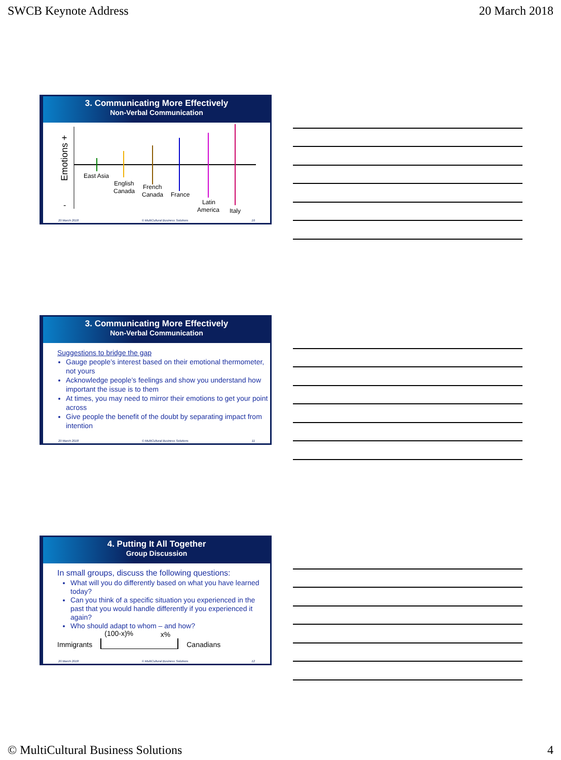SWCB Keynote Address 20 March 2018
3. Communicating More Effectively
Non-Verbal Communication
Emotions +
-
East Asia
English
Canada
French
Canada
France
Latin
America
Italy
20 March 2018 © MultiCultural Business Solutions 10
3. Communicating More Effectively
Non-Verbal Communication
Suggestions to bridge the gap
Gauge people’s interest based on their emotional thermometer, not yours
Acknowledge people’s feelings and show you understand how important the issue is to them
At times, you may need to mirror their emotions to get your point across
Give people the benefit of the doubt by separating impact from intention
20 March 2018 © MultiCultural Business Solutions 11
4. Putting It All Together
Group Discussion
In small groups, discuss the following questions:
What will you do differently based on what you have learned today?
Can you think of a specific situation you experienced in the past that you would handle differently if you experienced it again?
Who should adapt to whom – and how?
Immigrants
(100-x)% x%
Canadians
20 March 2018 © MultiCultural Business Solutions 12
© MultiCultural Business Solutions 4